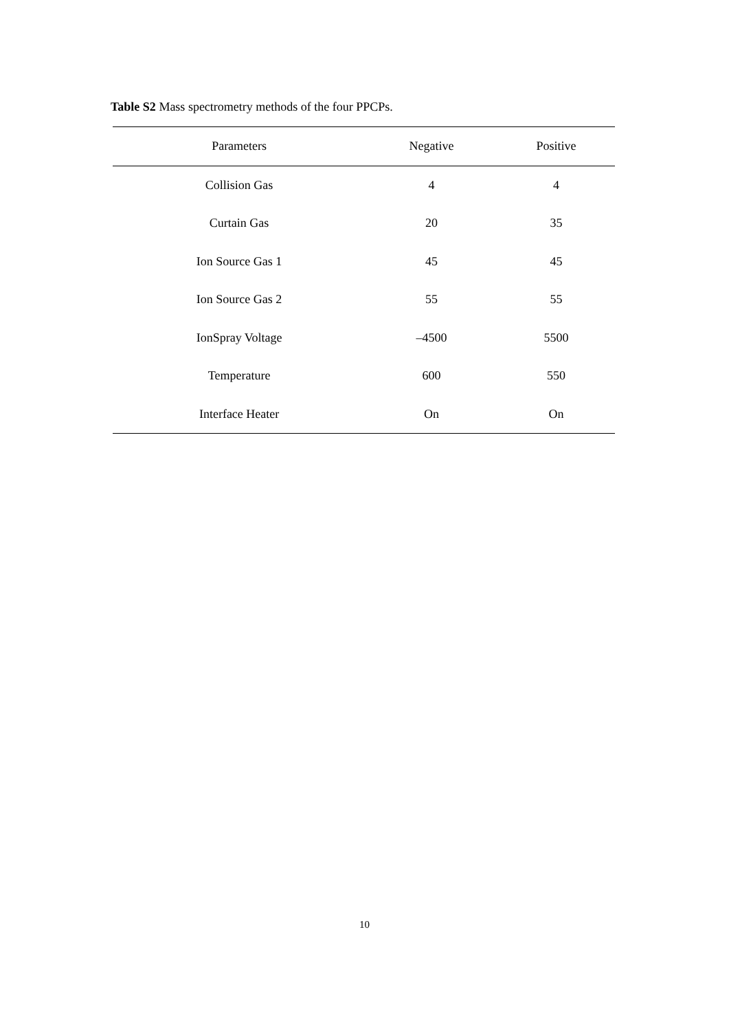Table S2 Mass spectrometry methods of the four PPCPs.
| Parameters | Negative | Positive |
| --- | --- | --- |
| Collision Gas | 4 | 4 |
| Curtain Gas | 20 | 35 |
| Ion Source Gas 1 | 45 | 45 |
| Ion Source Gas 2 | 55 | 55 |
| IonSpray Voltage | –4500 | 5500 |
| Temperature | 600 | 550 |
| Interface Heater | On | On |
10